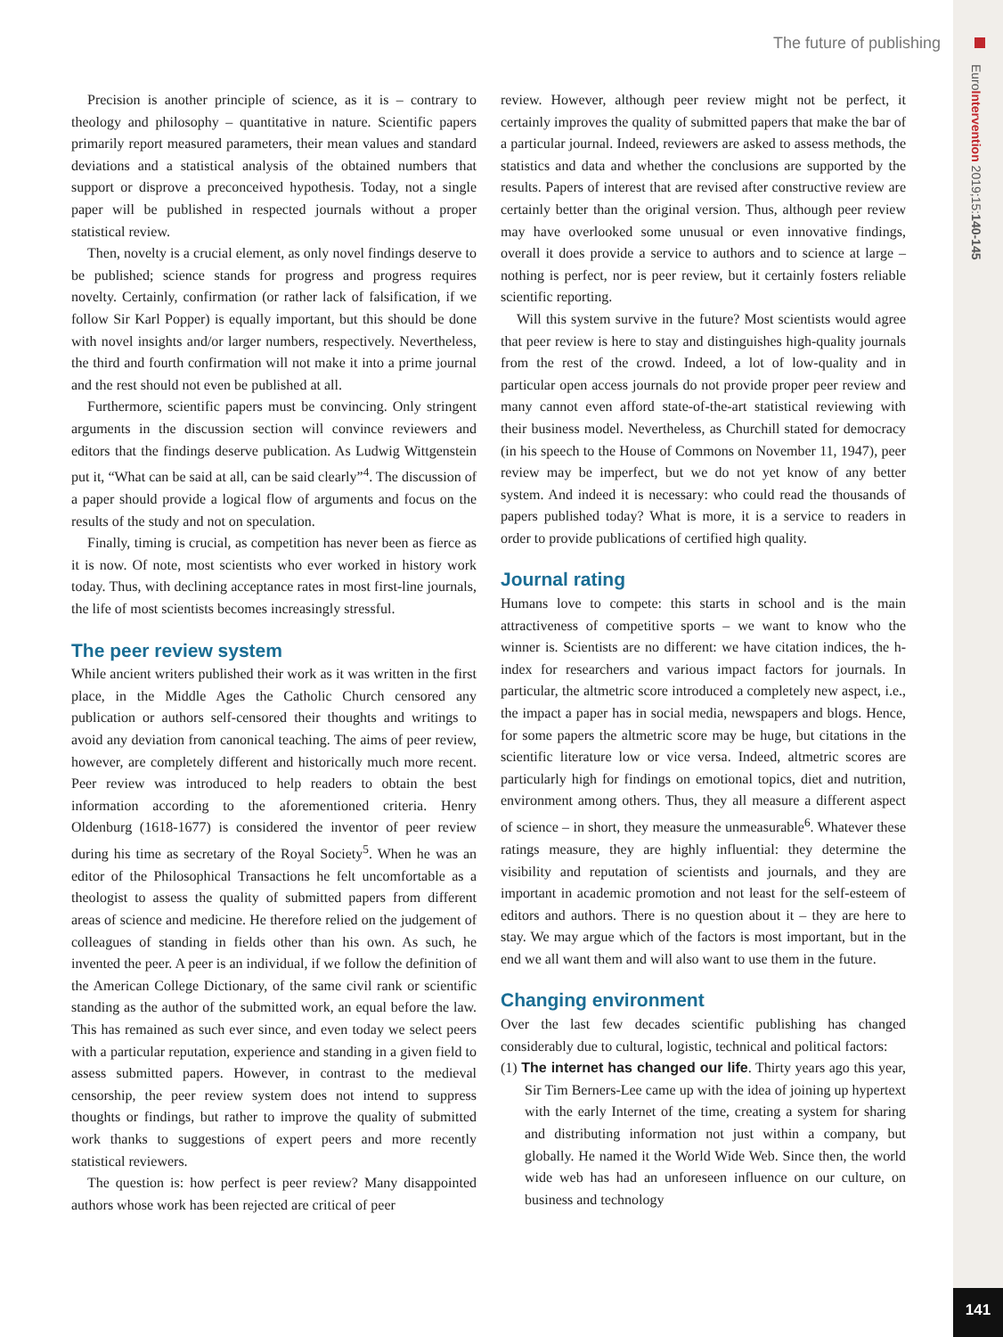EuroIntervention 2019;15:140-145
The future of publishing
Precision is another principle of science, as it is – contrary to theology and philosophy – quantitative in nature. Scientific papers primarily report measured parameters, their mean values and standard deviations and a statistical analysis of the obtained numbers that support or disprove a preconceived hypothesis. Today, not a single paper will be published in respected journals without a proper statistical review.
Then, novelty is a crucial element, as only novel findings deserve to be published; science stands for progress and progress requires novelty. Certainly, confirmation (or rather lack of falsification, if we follow Sir Karl Popper) is equally important, but this should be done with novel insights and/or larger numbers, respectively. Nevertheless, the third and fourth confirmation will not make it into a prime journal and the rest should not even be published at all.
Furthermore, scientific papers must be convincing. Only stringent arguments in the discussion section will convince reviewers and editors that the findings deserve publication. As Ludwig Wittgenstein put it, “What can be said at all, can be said clearly”<sup>4</sup>. The discussion of a paper should provide a logical flow of arguments and focus on the results of the study and not on speculation.
Finally, timing is crucial, as competition has never been as fierce as it is now. Of note, most scientists who ever worked in history work today. Thus, with declining acceptance rates in most first-line journals, the life of most scientists becomes increasingly stressful.
The peer review system
While ancient writers published their work as it was written in the first place, in the Middle Ages the Catholic Church censored any publication or authors self-censored their thoughts and writings to avoid any deviation from canonical teaching. The aims of peer review, however, are completely different and historically much more recent. Peer review was introduced to help readers to obtain the best information according to the aforementioned criteria. Henry Oldenburg (1618-1677) is considered the inventor of peer review during his time as secretary of the Royal Society<sup>5</sup>. When he was an editor of the Philosophical Transactions he felt uncomfortable as a theologist to assess the quality of submitted papers from different areas of science and medicine. He therefore relied on the judgement of colleagues of standing in fields other than his own. As such, he invented the peer. A peer is an individual, if we follow the definition of the American College Dictionary, of the same civil rank or scientific standing as the author of the submitted work, an equal before the law. This has remained as such ever since, and even today we select peers with a particular reputation, experience and standing in a given field to assess submitted papers. However, in contrast to the medieval censorship, the peer review system does not intend to suppress thoughts or findings, but rather to improve the quality of submitted work thanks to suggestions of expert peers and more recently statistical reviewers.
The question is: how perfect is peer review? Many disappointed authors whose work has been rejected are critical of peer
review. However, although peer review might not be perfect, it certainly improves the quality of submitted papers that make the bar of a particular journal. Indeed, reviewers are asked to assess methods, the statistics and data and whether the conclusions are supported by the results. Papers of interest that are revised after constructive review are certainly better than the original version. Thus, although peer review may have overlooked some unusual or even innovative findings, overall it does provide a service to authors and to science at large – nothing is perfect, nor is peer review, but it certainly fosters reliable scientific reporting.
Will this system survive in the future? Most scientists would agree that peer review is here to stay and distinguishes high-quality journals from the rest of the crowd. Indeed, a lot of low-quality and in particular open access journals do not provide proper peer review and many cannot even afford state-of-the-art statistical reviewing with their business model. Nevertheless, as Churchill stated for democracy (in his speech to the House of Commons on November 11, 1947), peer review may be imperfect, but we do not yet know of any better system. And indeed it is necessary: who could read the thousands of papers published today? What is more, it is a service to readers in order to provide publications of certified high quality.
Journal rating
Humans love to compete: this starts in school and is the main attractiveness of competitive sports – we want to know who the winner is. Scientists are no different: we have citation indices, the h-index for researchers and various impact factors for journals. In particular, the altmetric score introduced a completely new aspect, i.e., the impact a paper has in social media, newspapers and blogs. Hence, for some papers the altmetric score may be huge, but citations in the scientific literature low or vice versa. Indeed, altmetric scores are particularly high for findings on emotional topics, diet and nutrition, environment among others. Thus, they all measure a different aspect of science – in short, they measure the unmeasurable<sup>6</sup>. Whatever these ratings measure, they are highly influential: they determine the visibility and reputation of scientists and journals, and they are important in academic promotion and not least for the self-esteem of editors and authors. There is no question about it – they are here to stay. We may argue which of the factors is most important, but in the end we all want them and will also want to use them in the future.
Changing environment
Over the last few decades scientific publishing has changed considerably due to cultural, logistic, technical and political factors:
(1) The internet has changed our life. Thirty years ago this year, Sir Tim Berners-Lee came up with the idea of joining up hypertext with the early Internet of the time, creating a system for sharing and distributing information not just within a company, but globally. He named it the World Wide Web. Since then, the world wide web has had an unforeseen influence on our culture, on business and technology
141